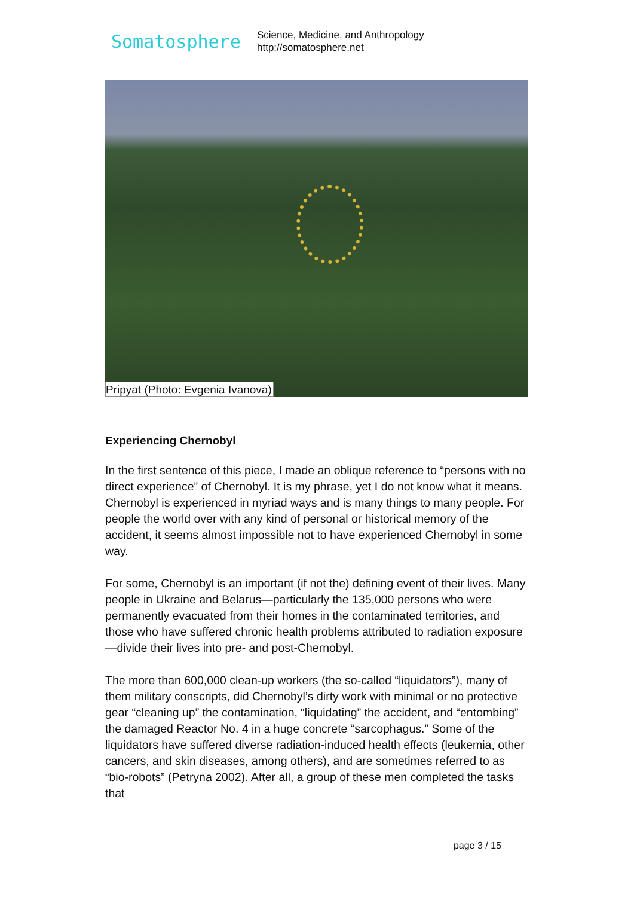Somatosphere
Science, Medicine, and Anthropology
http://somatosphere.net
Pripyat (Photo: Evgenia Ivanova)
Experiencing Chernobyl
In the first sentence of this piece, I made an oblique reference to “persons with no direct experience” of Chernobyl. It is my phrase, yet I do not know what it means. Chernobyl is experienced in myriad ways and is many things to many people. For people the world over with any kind of personal or historical memory of the accident, it seems almost impossible not to have experienced Chernobyl in some way.
For some, Chernobyl is an important (if not the) defining event of their lives. Many people in Ukraine and Belarus—particularly the 135,000 persons who were permanently evacuated from their homes in the contaminated territories, and those who have suffered chronic health problems attributed to radiation exposure—divide their lives into pre- and post-Chernobyl.
The more than 600,000 clean-up workers (the so-called “liquidators”), many of them military conscripts, did Chernobyl’s dirty work with minimal or no protective gear “cleaning up” the contamination, “liquidating” the accident, and “entombing” the damaged Reactor No. 4 in a huge concrete “sarcophagus.” Some of the liquidators have suffered diverse radiation-induced health effects (leukemia, other cancers, and skin diseases, among others), and are sometimes referred to as “bio-robots” (Petryna 2002). After all, a group of these men completed the tasks that
page 3 / 15